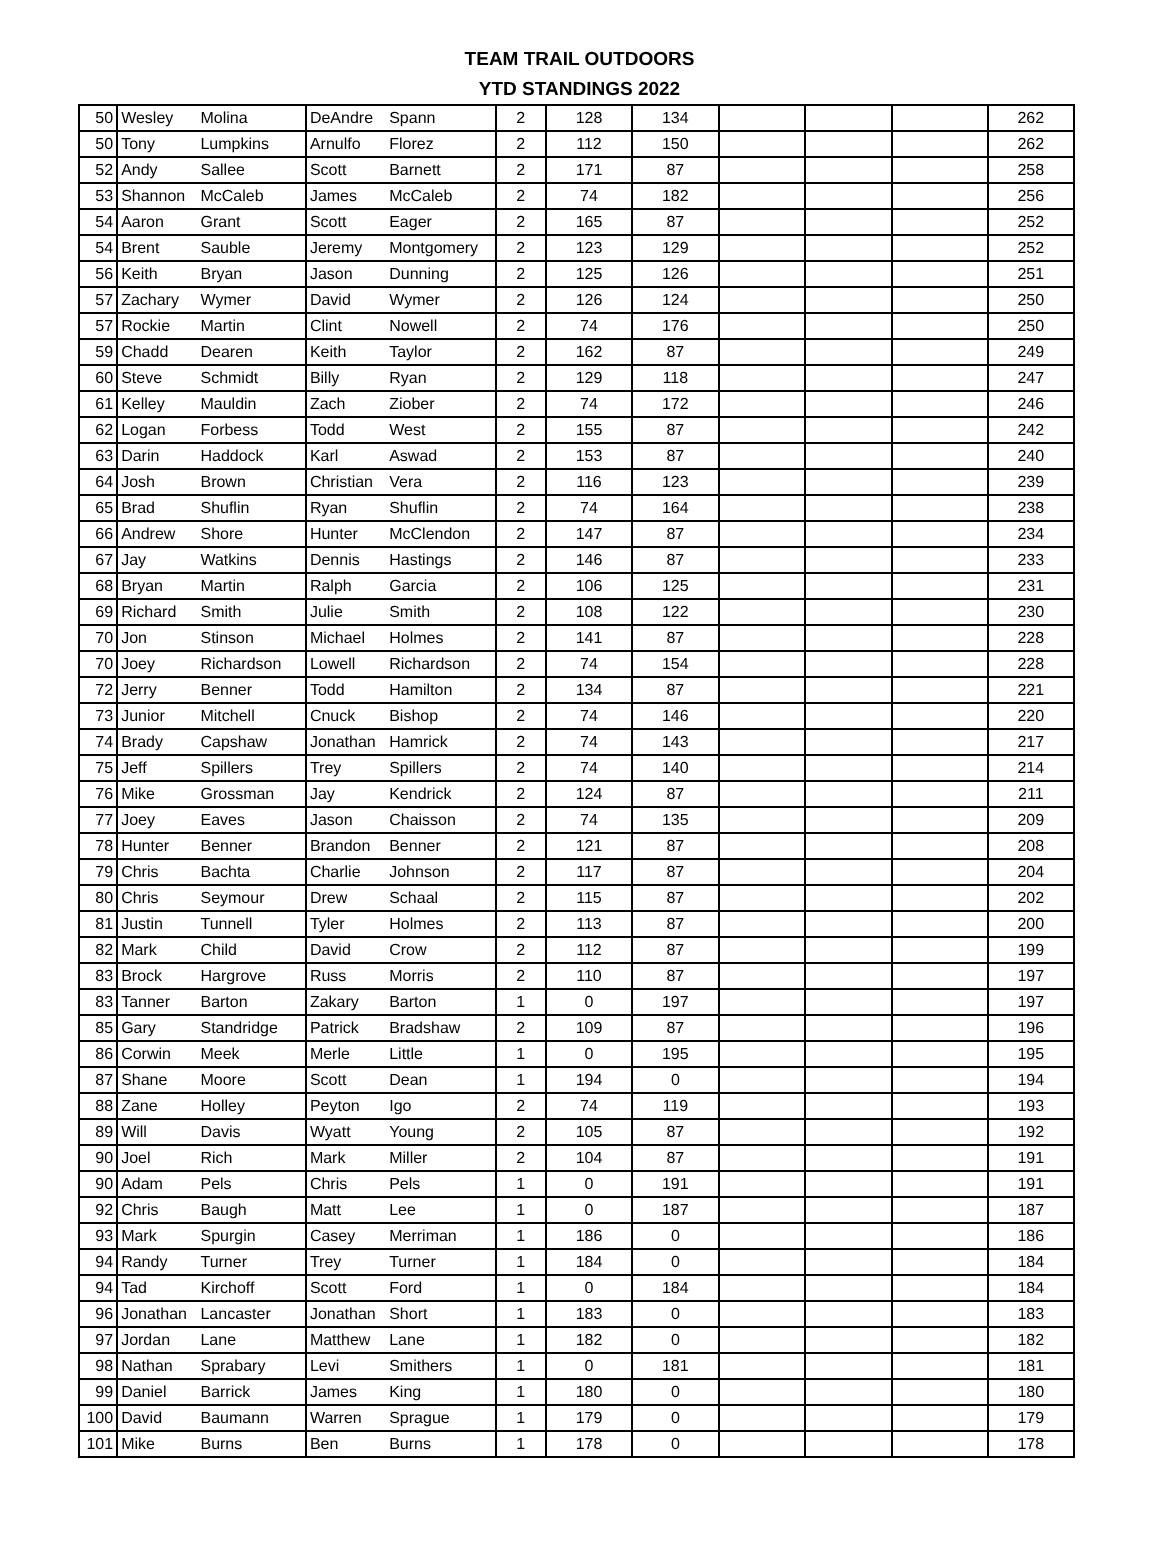TEAM TRAIL OUTDOORS
YTD STANDINGS 2022
| 50 | Wesley | Molina | DeAndre | Spann | 2 | 128 | 134 | | | | 262 |
| 50 | Tony | Lumpkins | Arnulfo | Florez | 2 | 112 | 150 | | | | 262 |
| 52 | Andy | Sallee | Scott | Barnett | 2 | 171 | 87 | | | | 258 |
| 53 | Shannon | McCaleb | James | McCaleb | 2 | 74 | 182 | | | | 256 |
| 54 | Aaron | Grant | Scott | Eager | 2 | 165 | 87 | | | | 252 |
| 54 | Brent | Sauble | Jeremy | Montgomery | 2 | 123 | 129 | | | | 252 |
| 56 | Keith | Bryan | Jason | Dunning | 2 | 125 | 126 | | | | 251 |
| 57 | Zachary | Wymer | David | Wymer | 2 | 126 | 124 | | | | 250 |
| 57 | Rockie | Martin | Clint | Nowell | 2 | 74 | 176 | | | | 250 |
| 59 | Chadd | Dearen | Keith | Taylor | 2 | 162 | 87 | | | | 249 |
| 60 | Steve | Schmidt | Billy | Ryan | 2 | 129 | 118 | | | | 247 |
| 61 | Kelley | Mauldin | Zach | Ziober | 2 | 74 | 172 | | | | 246 |
| 62 | Logan | Forbess | Todd | West | 2 | 155 | 87 | | | | 242 |
| 63 | Darin | Haddock | Karl | Aswad | 2 | 153 | 87 | | | | 240 |
| 64 | Josh | Brown | Christian | Vera | 2 | 116 | 123 | | | | 239 |
| 65 | Brad | Shuflin | Ryan | Shuflin | 2 | 74 | 164 | | | | 238 |
| 66 | Andrew | Shore | Hunter | McClendon | 2 | 147 | 87 | | | | 234 |
| 67 | Jay | Watkins | Dennis | Hastings | 2 | 146 | 87 | | | | 233 |
| 68 | Bryan | Martin | Ralph | Garcia | 2 | 106 | 125 | | | | 231 |
| 69 | Richard | Smith | Julie | Smith | 2 | 108 | 122 | | | | 230 |
| 70 | Jon | Stinson | Michael | Holmes | 2 | 141 | 87 | | | | 228 |
| 70 | Joey | Richardson | Lowell | Richardson | 2 | 74 | 154 | | | | 228 |
| 72 | Jerry | Benner | Todd | Hamilton | 2 | 134 | 87 | | | | 221 |
| 73 | Junior | Mitchell | Cnuck | Bishop | 2 | 74 | 146 | | | | 220 |
| 74 | Brady | Capshaw | Jonathan | Hamrick | 2 | 74 | 143 | | | | 217 |
| 75 | Jeff | Spillers | Trey | Spillers | 2 | 74 | 140 | | | | 214 |
| 76 | Mike | Grossman | Jay | Kendrick | 2 | 124 | 87 | | | | 211 |
| 77 | Joey | Eaves | Jason | Chaisson | 2 | 74 | 135 | | | | 209 |
| 78 | Hunter | Benner | Brandon | Benner | 2 | 121 | 87 | | | | 208 |
| 79 | Chris | Bachta | Charlie | Johnson | 2 | 117 | 87 | | | | 204 |
| 80 | Chris | Seymour | Drew | Schaal | 2 | 115 | 87 | | | | 202 |
| 81 | Justin | Tunnell | Tyler | Holmes | 2 | 113 | 87 | | | | 200 |
| 82 | Mark | Child | David | Crow | 2 | 112 | 87 | | | | 199 |
| 83 | Brock | Hargrove | Russ | Morris | 2 | 110 | 87 | | | | 197 |
| 83 | Tanner | Barton | Zakary | Barton | 1 | 0 | 197 | | | | 197 |
| 85 | Gary | Standridge | Patrick | Bradshaw | 2 | 109 | 87 | | | | 196 |
| 86 | Corwin | Meek | Merle | Little | 1 | 0 | 195 | | | | 195 |
| 87 | Shane | Moore | Scott | Dean | 1 | 194 | 0 | | | | 194 |
| 88 | Zane | Holley | Peyton | Igo | 2 | 74 | 119 | | | | 193 |
| 89 | Will | Davis | Wyatt | Young | 2 | 105 | 87 | | | | 192 |
| 90 | Joel | Rich | Mark | Miller | 2 | 104 | 87 | | | | 191 |
| 90 | Adam | Pels | Chris | Pels | 1 | 0 | 191 | | | | 191 |
| 92 | Chris | Baugh | Matt | Lee | 1 | 0 | 187 | | | | 187 |
| 93 | Mark | Spurgin | Casey | Merriman | 1 | 186 | 0 | | | | 186 |
| 94 | Randy | Turner | Trey | Turner | 1 | 184 | 0 | | | | 184 |
| 94 | Tad | Kirchoff | Scott | Ford | 1 | 0 | 184 | | | | 184 |
| 96 | Jonathan | Lancaster | Jonathan | Short | 1 | 183 | 0 | | | | 183 |
| 97 | Jordan | Lane | Matthew | Lane | 1 | 182 | 0 | | | | 182 |
| 98 | Nathan | Sprabary | Levi | Smithers | 1 | 0 | 181 | | | | 181 |
| 99 | Daniel | Barrick | James | King | 1 | 180 | 0 | | | | 180 |
| 100 | David | Baumann | Warren | Sprague | 1 | 179 | 0 | | | | 179 |
| 101 | Mike | Burns | Ben | Burns | 1 | 178 | 0 | | | | 178 |